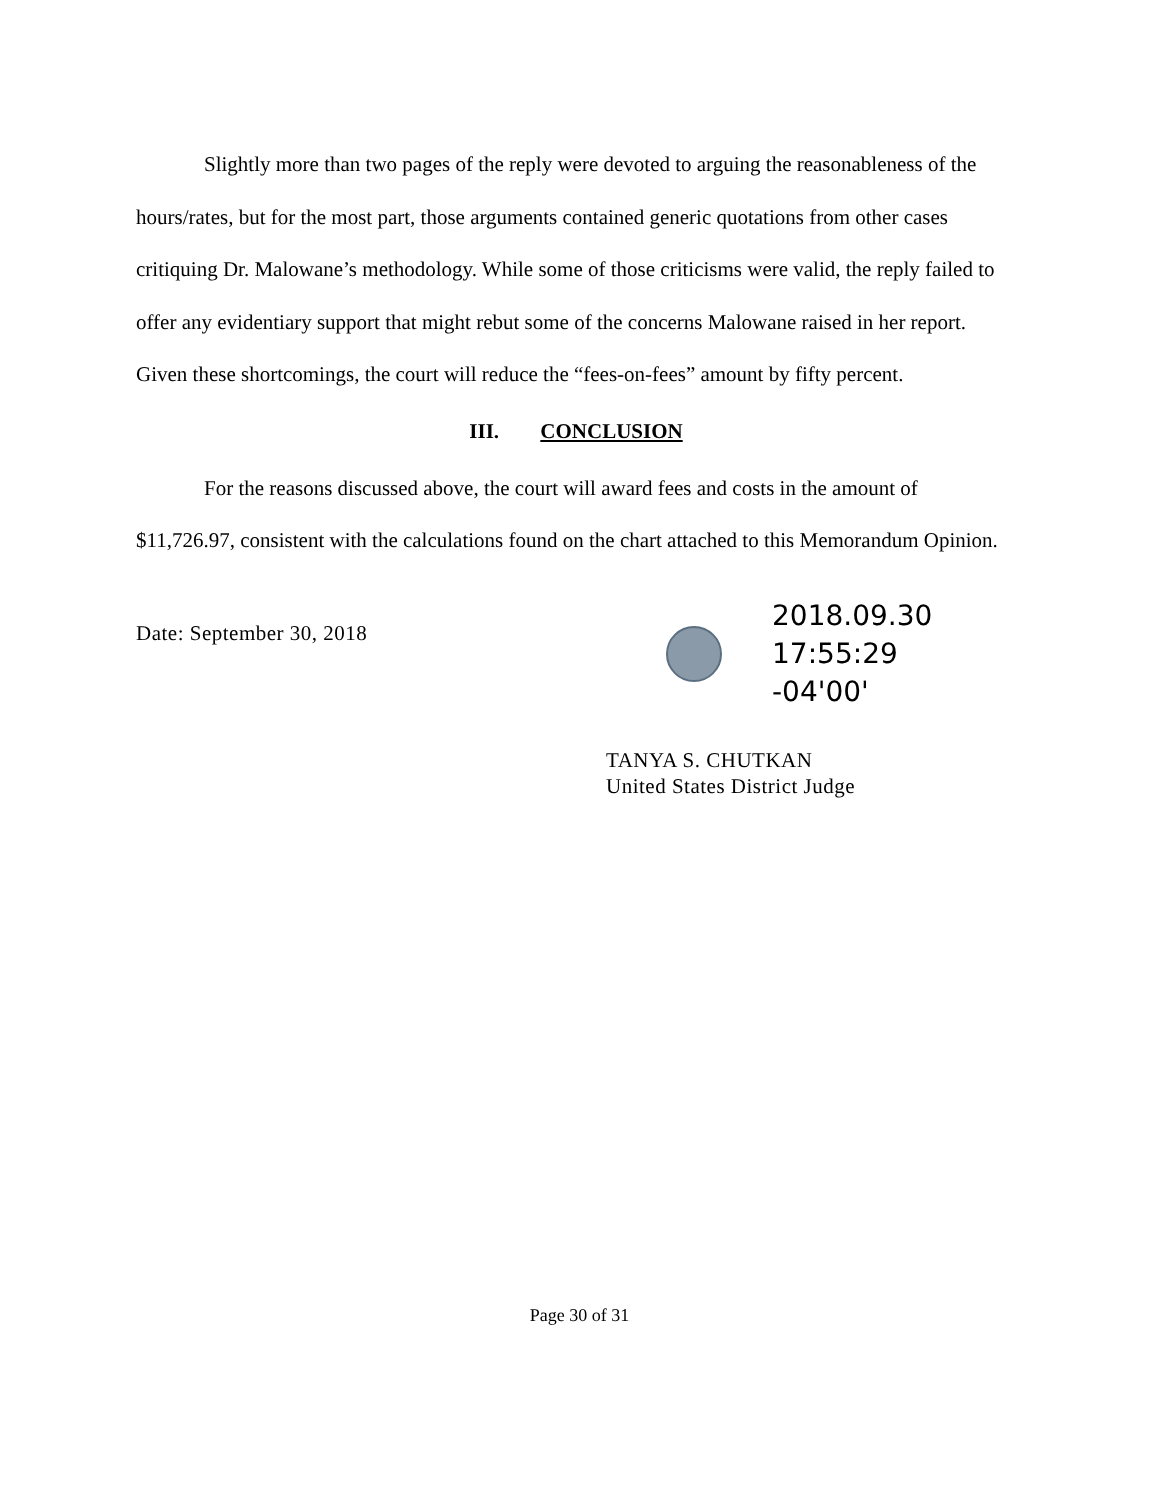Slightly more than two pages of the reply were devoted to arguing the reasonableness of the hours/rates, but for the most part, those arguments contained generic quotations from other cases critiquing Dr. Malowane’s methodology. While some of those criticisms were valid, the reply failed to offer any evidentiary support that might rebut some of the concerns Malowane raised in her report. Given these shortcomings, the court will reduce the “fees-on-fees” amount by fifty percent.
III. CONCLUSION
For the reasons discussed above, the court will award fees and costs in the amount of $11,726.97, consistent with the calculations found on the chart attached to this Memorandum Opinion.
Date: September 30, 2018
2018.09.30
17:55:29
-04'00'
TANYA S. CHUTKAN
United States District Judge
Page 30 of 31